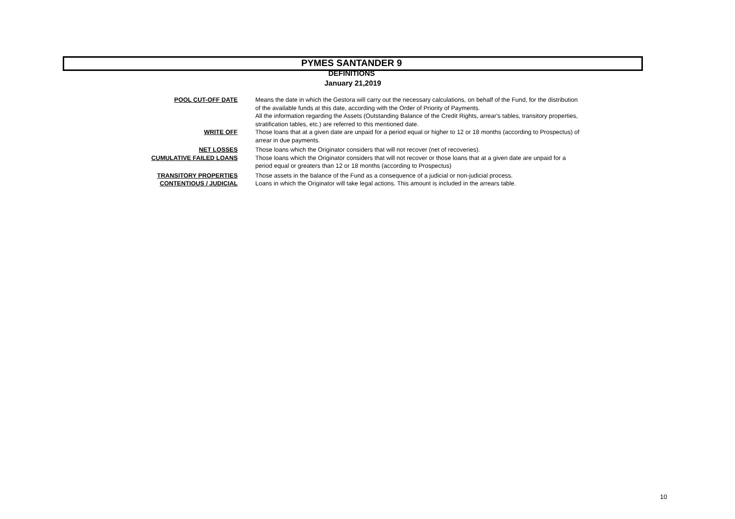PYMES SANTANDER 9
DEFINITIONS
January 21,2019
| POOL CUT-OFF DATE | Means the date in which the Gestora will carry out the necessary calculations, on behalf of the Fund, for the distribution of the available funds at this date, according with the Order of Priority of Payments. All the information regarding the Assets (Outstanding Balance of the Credit Rights, arrear's tables, transitory properties, stratification tables, etc.) are referred to this mentioned date. |
| WRITE OFF | Those loans that at a given date are unpaid for a period equal or higher to 12 or 18 months (according to Prospectus) of arrear in due payments. |
| NET LOSSES | Those loans which the Originator considers that will not recover (net of recoveries). |
| CUMULATIVE FAILED LOANS | Those loans which the Originator considers that will not recover or those loans that at a given date are unpaid for a period equal or greaters than 12 or 18 months (according to Prospectus) |
| TRANSITORY PROPERTIES | Those assets in the balance of the Fund as a consequence of a judicial or non-judicial process. |
| CONTENTIOUS / JUDICIAL | Loans in which the Originator will take legal actions. This amount is included in the arrears table. |
10